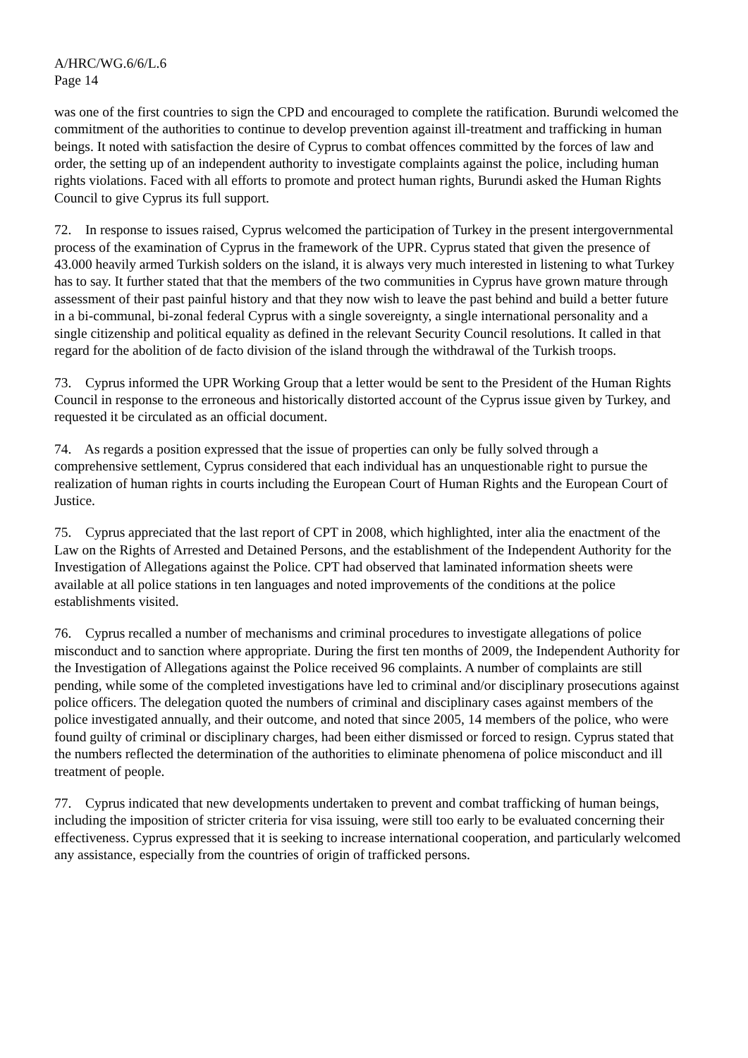A/HRC/WG.6/6/L.6
Page 14
was one of the first countries to sign the CPD and encouraged to complete the ratification. Burundi welcomed the commitment of the authorities to continue to develop prevention against ill-treatment and trafficking in human beings. It noted with satisfaction the desire of Cyprus to combat offences committed by the forces of law and order, the setting up of an independent authority to investigate complaints against the police, including human rights violations. Faced with all efforts to promote and protect human rights, Burundi asked the Human Rights Council to give Cyprus its full support.
72. In response to issues raised, Cyprus welcomed the participation of Turkey in the present intergovernmental process of the examination of Cyprus in the framework of the UPR. Cyprus stated that given the presence of 43.000 heavily armed Turkish solders on the island, it is always very much interested in listening to what Turkey has to say. It further stated that that the members of the two communities in Cyprus have grown mature through assessment of their past painful history and that they now wish to leave the past behind and build a better future in a bi-communal, bi-zonal federal Cyprus with a single sovereignty, a single international personality and a single citizenship and political equality as defined in the relevant Security Council resolutions. It called in that regard for the abolition of de facto division of the island through the withdrawal of the Turkish troops.
73. Cyprus informed the UPR Working Group that a letter would be sent to the President of the Human Rights Council in response to the erroneous and historically distorted account of the Cyprus issue given by Turkey, and requested it be circulated as an official document.
74. As regards a position expressed that the issue of properties can only be fully solved through a comprehensive settlement, Cyprus considered that each individual has an unquestionable right to pursue the realization of human rights in courts including the European Court of Human Rights and the European Court of Justice.
75. Cyprus appreciated that the last report of CPT in 2008, which highlighted, inter alia the enactment of the Law on the Rights of Arrested and Detained Persons, and the establishment of the Independent Authority for the Investigation of Allegations against the Police. CPT had observed that laminated information sheets were available at all police stations in ten languages and noted improvements of the conditions at the police establishments visited.
76. Cyprus recalled a number of mechanisms and criminal procedures to investigate allegations of police misconduct and to sanction where appropriate. During the first ten months of 2009, the Independent Authority for the Investigation of Allegations against the Police received 96 complaints. A number of complaints are still pending, while some of the completed investigations have led to criminal and/or disciplinary prosecutions against police officers. The delegation quoted the numbers of criminal and disciplinary cases against members of the police investigated annually, and their outcome, and noted that since 2005, 14 members of the police, who were found guilty of criminal or disciplinary charges, had been either dismissed or forced to resign. Cyprus stated that the numbers reflected the determination of the authorities to eliminate phenomena of police misconduct and ill treatment of people.
77. Cyprus indicated that new developments undertaken to prevent and combat trafficking of human beings, including the imposition of stricter criteria for visa issuing, were still too early to be evaluated concerning their effectiveness. Cyprus expressed that it is seeking to increase international cooperation, and particularly welcomed any assistance, especially from the countries of origin of trafficked persons.